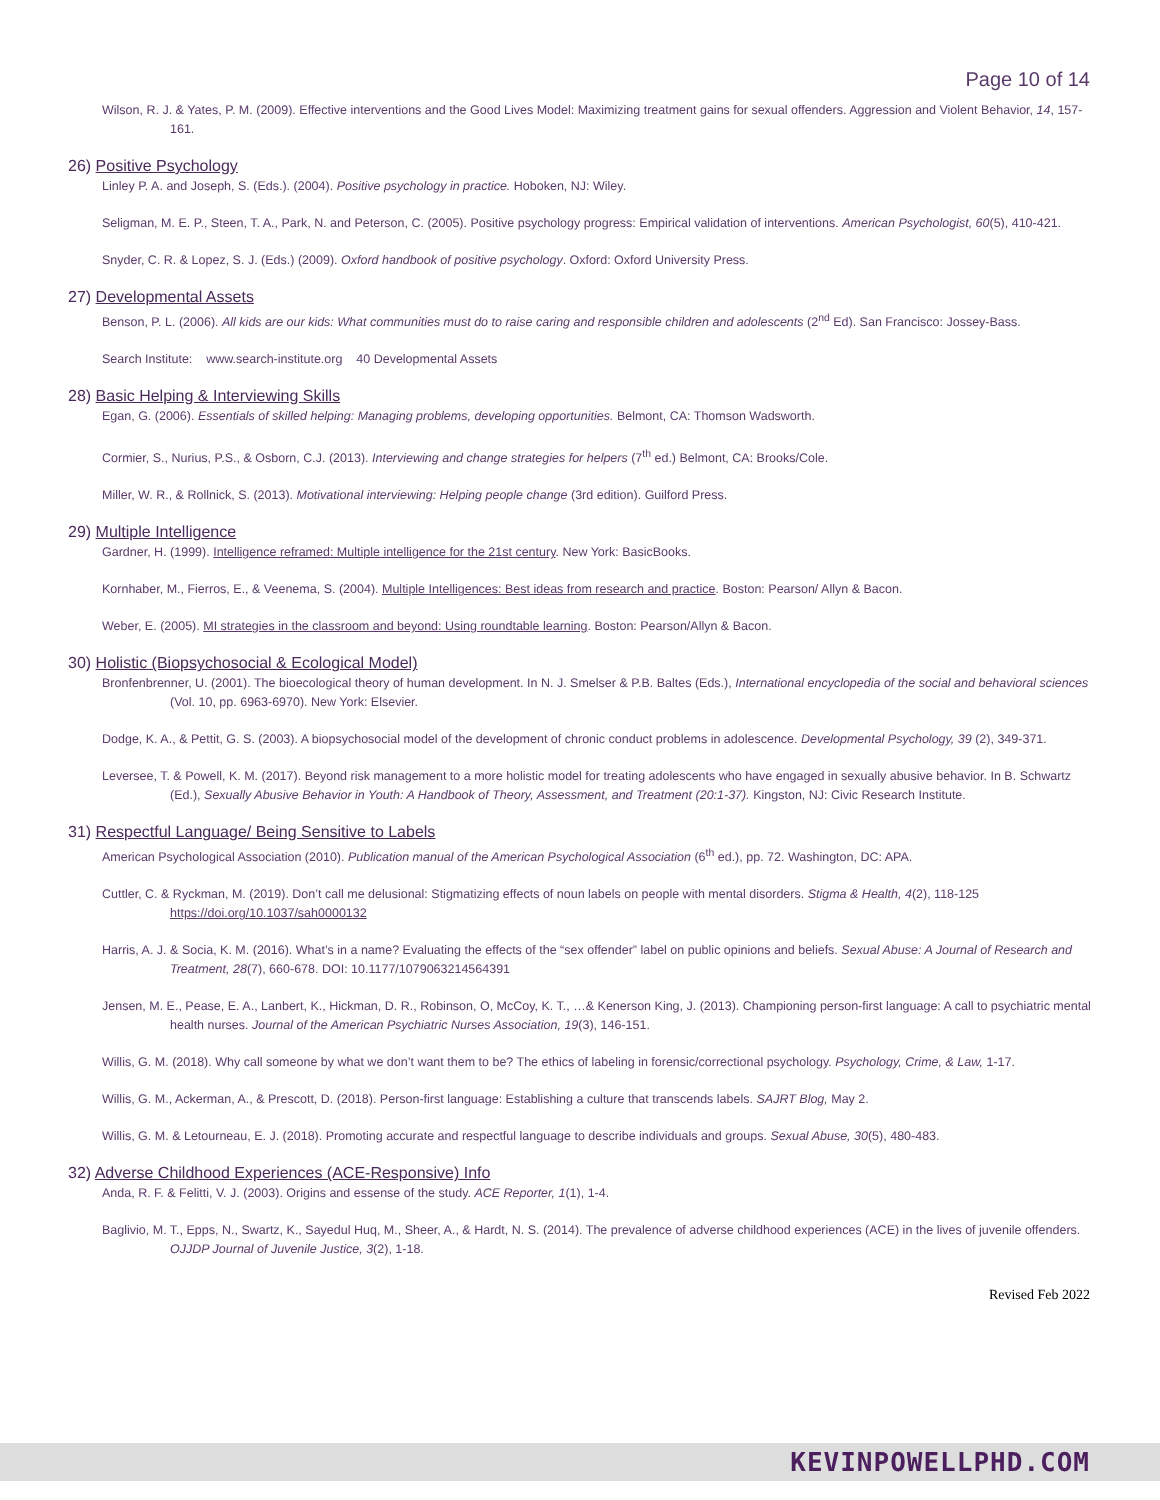Page 10 of 14
Wilson, R. J. & Yates, P. M. (2009). Effective interventions and the Good Lives Model: Maximizing treatment gains for sexual offenders. Aggression and Violent Behavior, 14, 157-161.
26) Positive Psychology
Linley P. A. and Joseph, S. (Eds.). (2004). Positive psychology in practice. Hoboken, NJ: Wiley.
Seligman, M. E. P., Steen, T. A., Park, N. and Peterson, C. (2005). Positive psychology progress: Empirical validation of interventions. American Psychologist, 60(5), 410-421.
Snyder, C. R. & Lopez, S. J. (Eds.) (2009). Oxford handbook of positive psychology. Oxford: Oxford University Press.
27) Developmental Assets
Benson, P. L. (2006). All kids are our kids: What communities must do to raise caring and responsible children and adolescents (2<sup>nd</sup> Ed). San Francisco: Jossey-Bass.
Search Institute: www.search-institute.org 40 Developmental Assets
28) Basic Helping & Interviewing Skills
Egan, G. (2006). Essentials of skilled helping: Managing problems, developing opportunities. Belmont, CA: Thomson Wadsworth.
Cormier, S., Nurius, P.S., & Osborn, C.J. (2013). Interviewing and change strategies for helpers (7<sup>th</sup> ed.) Belmont, CA: Brooks/Cole.
Miller, W. R., & Rollnick, S. (2013). Motivational interviewing: Helping people change (3rd edition). Guilford Press.
29) Multiple Intelligence
Gardner, H. (1999). Intelligence reframed: Multiple intelligence for the 21st century. New York: BasicBooks.
Kornhaber, M., Fierros, E., & Veenema, S. (2004). Multiple Intelligences: Best ideas from research and practice. Boston: Pearson/ Allyn & Bacon.
Weber, E. (2005). MI strategies in the classroom and beyond: Using roundtable learning. Boston: Pearson/Allyn & Bacon.
30) Holistic (Biopsychosocial & Ecological Model)
Bronfenbrenner, U. (2001). The bioecological theory of human development. In N. J. Smelser & P.B. Baltes (Eds.), International encyclopedia of the social and behavioral sciences (Vol. 10, pp. 6963-6970). New York: Elsevier.
Dodge, K. A., & Pettit, G. S. (2003). A biopsychosocial model of the development of chronic conduct problems in adolescence. Developmental Psychology, 39 (2), 349-371.
Leversee, T. & Powell, K. M. (2017). Beyond risk management to a more holistic model for treating adolescents who have engaged in sexually abusive behavior. In B. Schwartz (Ed.), Sexually Abusive Behavior in Youth: A Handbook of Theory, Assessment, and Treatment (20:1-37). Kingston, NJ: Civic Research Institute.
31) Respectful Language/ Being Sensitive to Labels
American Psychological Association (2010). Publication manual of the American Psychological Association (6<sup>th</sup> ed.), pp. 72. Washington, DC: APA.
Cuttler, C. & Ryckman, M. (2019). Don’t call me delusional: Stigmatizing effects of noun labels on people with mental disorders. Stigma & Health, 4(2), 118-125 https://doi.org/10.1037/sah0000132
Harris, A. J. & Socia, K. M. (2016). What’s in a name? Evaluating the effects of the “sex offender” label on public opinions and beliefs. Sexual Abuse: A Journal of Research and Treatment, 28(7), 660-678. DOI: 10.1177/1079063214564391
Jensen, M. E., Pease, E. A., Lanbert, K., Hickman, D. R., Robinson, O, McCoy, K. T., …& Kenerson King, J. (2013). Championing person-first language: A call to psychiatric mental health nurses. Journal of the American Psychiatric Nurses Association, 19(3), 146-151.
Willis, G. M. (2018). Why call someone by what we don’t want them to be? The ethics of labeling in forensic/correctional psychology. Psychology, Crime, & Law, 1-17.
Willis, G. M., Ackerman, A., & Prescott, D. (2018). Person-first language: Establishing a culture that transcends labels. SAJRT Blog, May 2.
Willis, G. M. & Letourneau, E. J. (2018). Promoting accurate and respectful language to describe individuals and groups. Sexual Abuse, 30(5), 480-483.
32) Adverse Childhood Experiences (ACE-Responsive) Info
Anda, R. F. & Felitti, V. J. (2003). Origins and essense of the study. ACE Reporter, 1(1), 1-4.
Baglivio, M. T., Epps, N., Swartz, K., Sayedul Huq, M., Sheer, A., & Hardt, N. S. (2014). The prevalence of adverse childhood experiences (ACE) in the lives of juvenile offenders. OJJDP Journal of Juvenile Justice, 3(2), 1-18.
Revised Feb 2022
KEVINPOWELLPHD.COM